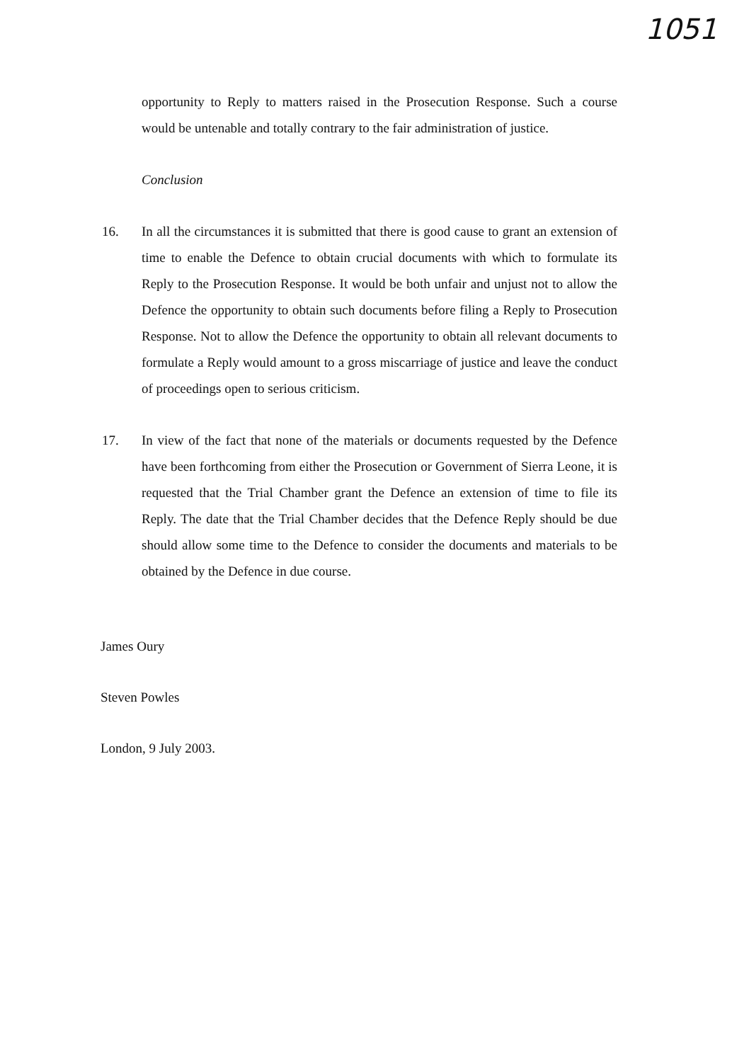1051
opportunity to Reply to matters raised in the Prosecution Response. Such a course would be untenable and totally contrary to the fair administration of justice.
Conclusion
16. In all the circumstances it is submitted that there is good cause to grant an extension of time to enable the Defence to obtain crucial documents with which to formulate its Reply to the Prosecution Response. It would be both unfair and unjust not to allow the Defence the opportunity to obtain such documents before filing a Reply to Prosecution Response. Not to allow the Defence the opportunity to obtain all relevant documents to formulate a Reply would amount to a gross miscarriage of justice and leave the conduct of proceedings open to serious criticism.
17. In view of the fact that none of the materials or documents requested by the Defence have been forthcoming from either the Prosecution or Government of Sierra Leone, it is requested that the Trial Chamber grant the Defence an extension of time to file its Reply. The date that the Trial Chamber decides that the Defence Reply should be due should allow some time to the Defence to consider the documents and materials to be obtained by the Defence in due course.
James Oury
Steven Powles
London, 9 July 2003.